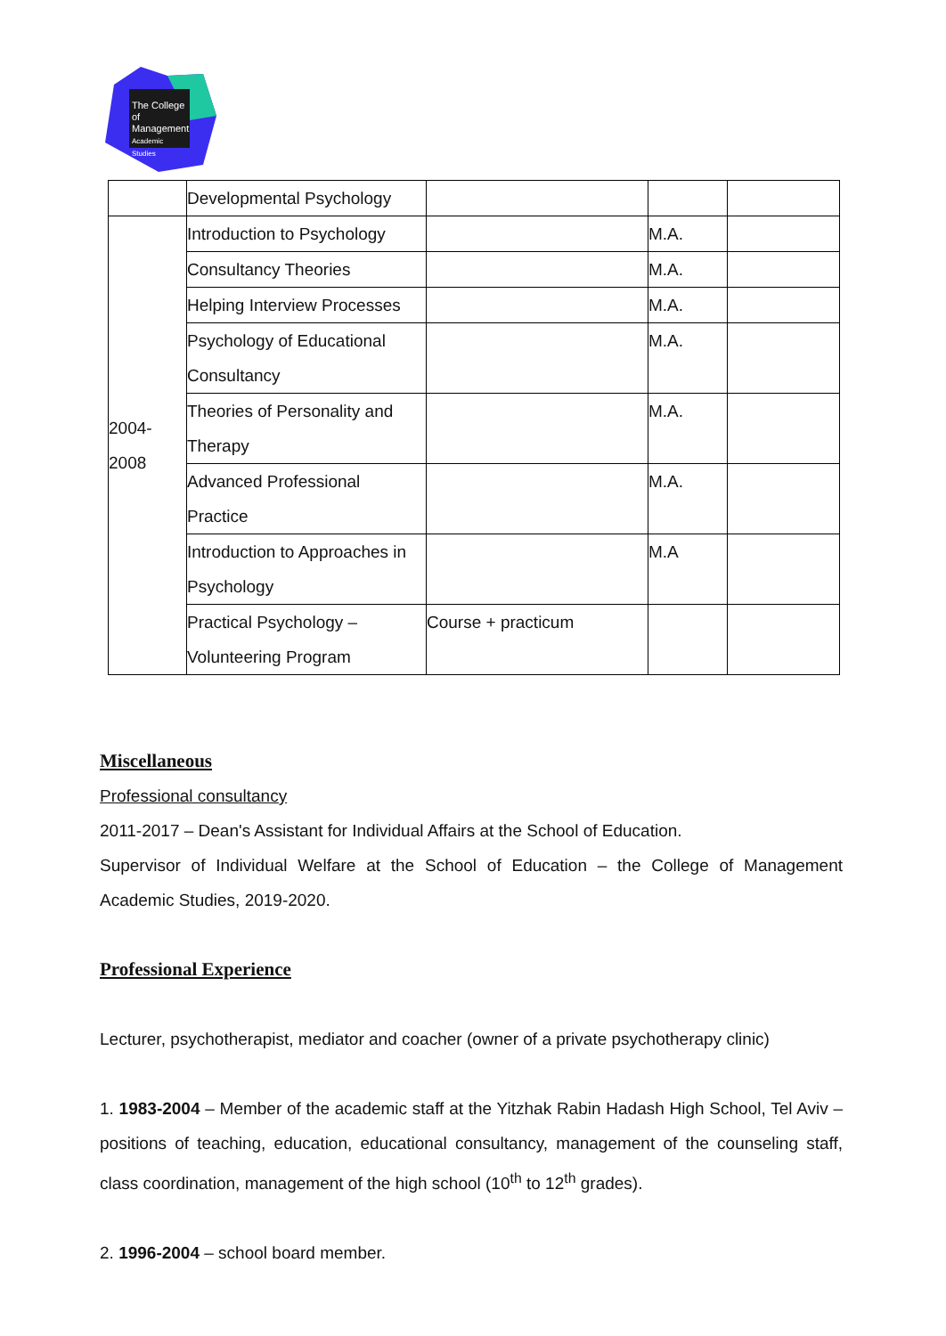The College
of Management
Academic Studies
| | Developmental Psychology | | | |
| 2004- 2008 | Introduction to Psychology | | M.A. | |
| | Consultancy Theories | | M.A. | |
| | Helping Interview Processes | | M.A. | |
| | Psychology of Educational Consultancy | | M.A. | |
| | Theories of Personality and Therapy | | M.A. | |
| | Advanced Professional Practice | | M.A. | |
| | Introduction to Approaches in Psychology | | M.A | |
| | Practical Psychology – Volunteering Program | Course + practicum | | |
Miscellaneous
Professional consultancy
2011-2017 – Dean's Assistant for Individual Affairs at the School of Education.
Supervisor of Individual Welfare at the School of Education – the College of Management Academic Studies, 2019-2020.
Professional Experience
Lecturer, psychotherapist, mediator and coacher (owner of a private psychotherapy clinic)
1. 1983-2004 – Member of the academic staff at the Yitzhak Rabin Hadash High School, Tel Aviv – positions of teaching, education, educational consultancy, management of the counseling staff, class coordination, management of the high school (10<sup>th</sup> to 12<sup>th</sup> grades).
2. 1996-2004 – school board member.